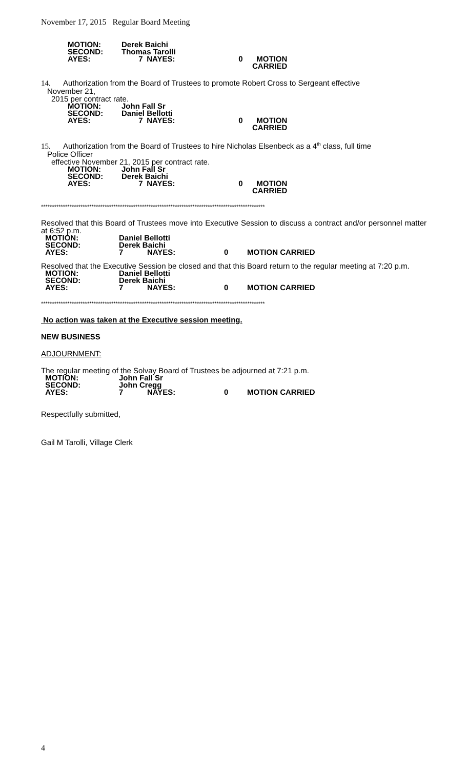November 17, 2015 Regular Board Meeting
MOTION: Derek Baichi SECOND: Thomas Tarolli AYES: 7 NAYES: 0 MOTION CARRIED
14. Authorization from the Board of Trustees to promote Robert Cross to Sergeant effective
November 21,
2015 per contract rate.
MOTION: John Fall Sr SECOND: Daniel Bellotti AYES: 7 NAYES: 0 MOTION CARRIED
15. Authorization from the Board of Trustees to hire Nicholas Elsenbeck as a 4<sup>th</sup> class, full time
Police Officer
effective November 21, 2015 per contract rate.
MOTION: John Fall Sr SECOND: Derek Baichi AYES: 7 NAYES: 0 MOTION CARRIED
******************************************************************************************************
Resolved that this Board of Trustees move into Executive Session to discuss a contract and/or personnel matter at 6:52 p.m.
MOTION: Daniel Bellotti SECOND: Derek Baichi AYES: 7 NAYES: 0 MOTION CARRIED
Resolved that the Executive Session be closed and that this Board return to the regular meeting at 7:20 p.m.
MOTION: Daniel Bellotti SECOND: Derek Baichi AYES: 7 NAYES: 0 MOTION CARRIED
******************************************************************************************************
No action was taken at the Executive session meeting.
NEW BUSINESS
ADJOURNMENT:
The regular meeting of the Solvay Board of Trustees be adjourned at 7:21 p.m.
MOTION: John Fall Sr SECOND: John Cregg AYES: 7 NAYES: 0 MOTION CARRIED
Respectfully submitted,
Gail M Tarolli, Village Clerk
4